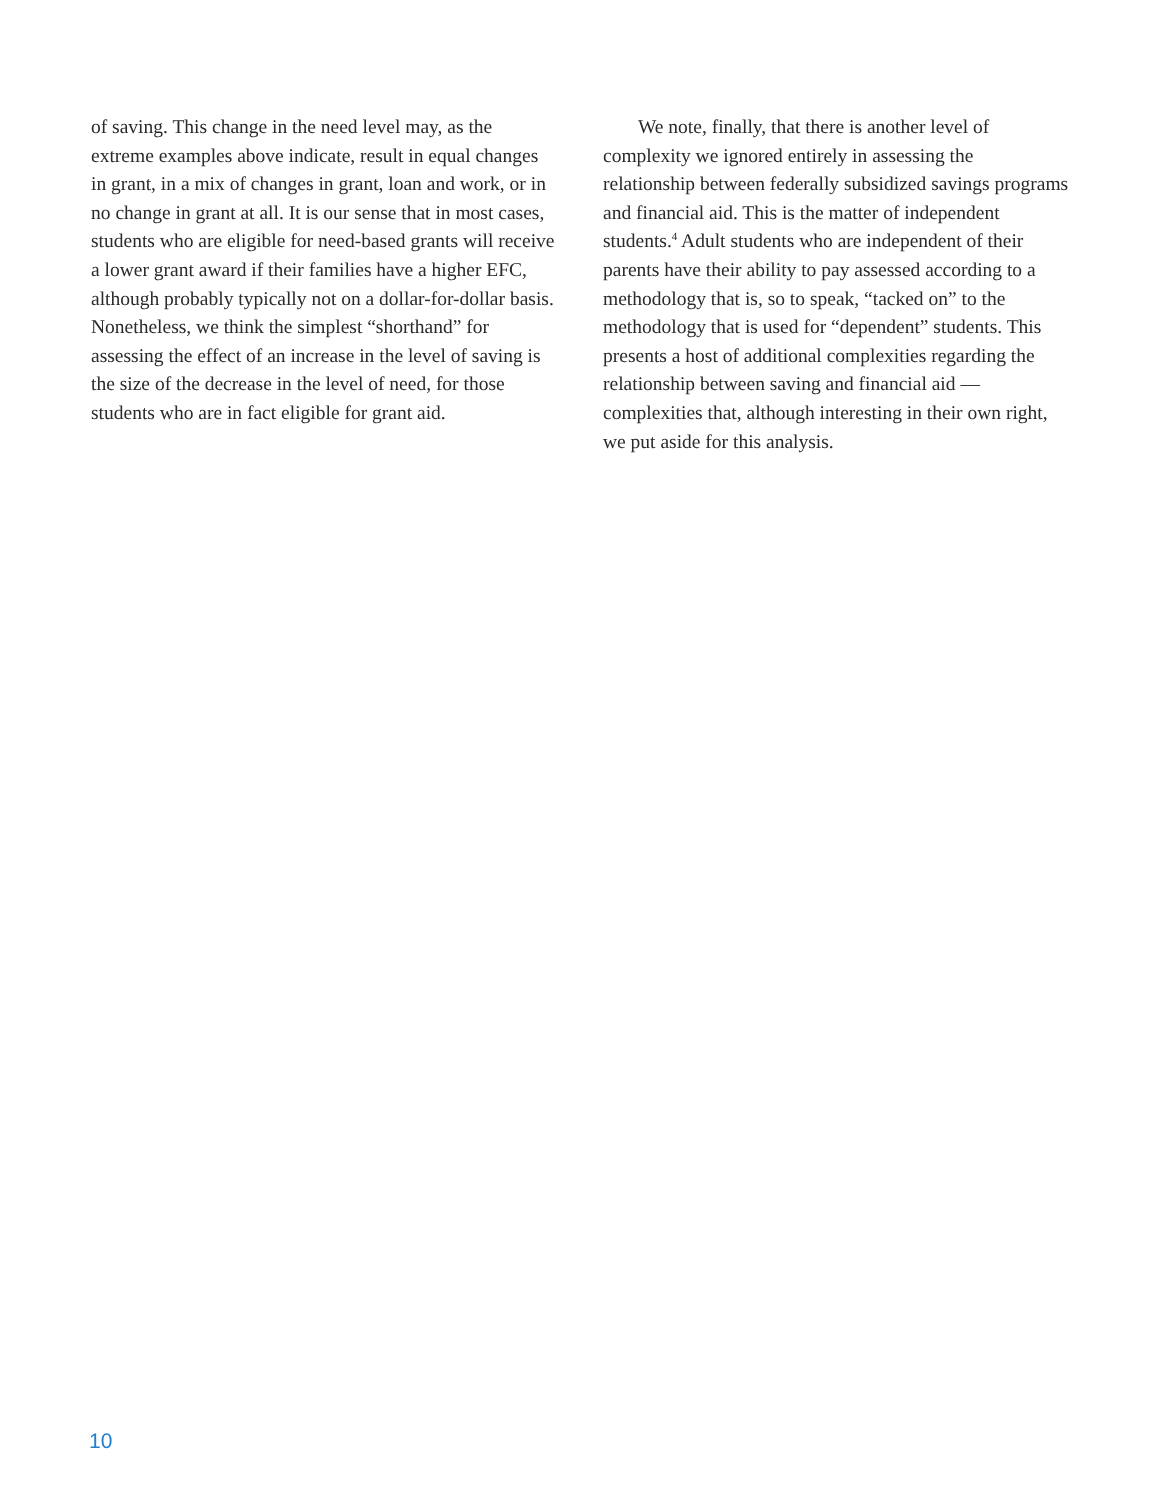of saving. This change in the need level may, as the extreme examples above indicate, result in equal changes in grant, in a mix of changes in grant, loan and work, or in no change in grant at all. It is our sense that in most cases, students who are eligible for need-based grants will receive a lower grant award if their families have a higher EFC, although probably typically not on a dollar-for-dollar basis. Nonetheless, we think the simplest “shorthand” for assessing the effect of an increase in the level of saving is the size of the decrease in the level of need, for those students who are in fact eligible for grant aid.
We note, finally, that there is another level of complexity we ignored entirely in assessing the relationship between federally subsidized savings programs and financial aid. This is the matter of independent students.<sup>4</sup> Adult students who are independent of their parents have their ability to pay assessed according to a methodology that is, so to speak, “tacked on” to the methodology that is used for “dependent” students. This presents a host of additional complexities regarding the relationship between saving and financial aid — complexities that, although interesting in their own right, we put aside for this analysis.
10